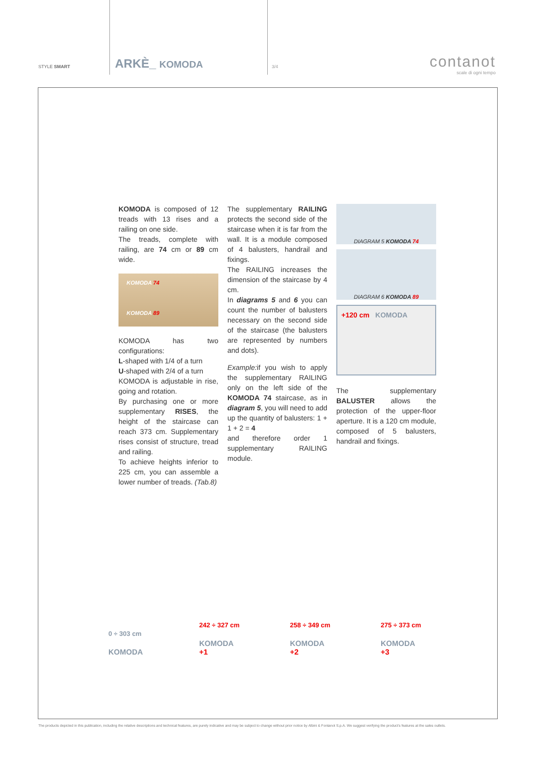STYLE SMART ARKÈ_ KOMODA 3/4 contanot
scale di ogni tempo
KOMODA is composed of 12 treads with 13 rises and a railing on one side.
The treads, complete with railing, are 74 cm or 89 cm wide.
KOMODA 74
KOMODA 89
KOMODA has two configurations:
L-shaped with 1/4 of a turn
U-shaped with 2/4 of a turn
KOMODA is adjustable in rise, going and rotation.
By purchasing one or more supplementary RISES, the height of the staircase can reach 373 cm. Supplementary rises consist of structure, tread and railing.
To achieve heights inferior to 225 cm, you can assemble a lower number of treads. (Tab.8)
The supplementary RAILING protects the second side of the staircase when it is far from the wall. It is a module composed of 4 balusters, handrail and fixings.
The RAILING increases the dimension of the staircase by 4 cm.
In diagrams 5 and 6 you can count the number of balusters necessary on the second side of the staircase (the balusters are represented by numbers and dots).
Example: if you wish to apply the supplementary RAILING only on the left side of the KOMODA 74 staircase, as in diagram 5, you will need to add up the quantity of balusters: 1 + 1 + 2 = 4
and therefore order 1 supplementary RAILING module.
DIAGRAM 5 KOMODA 74
DIAGRAM 6 KOMODA 89
+120 cm KOMODA
The supplementary BALUSTER allows the protection of the upper-floor aperture. It is a 120 cm module, composed of 5 balusters, handrail and fixings.
0 ÷ 303 cm
KOMODA
242 ÷ 327 cm
KOMODA
+1
258 ÷ 349 cm
KOMODA
+2
275 ÷ 373 cm
KOMODA
+3
The products depicted in this publication, including the relative descriptions and technical features, are purely indicative and may be subject to change without prior notice by Albini & Fontanot S.p.A. We suggest verifying the product's features at the sales outlets.